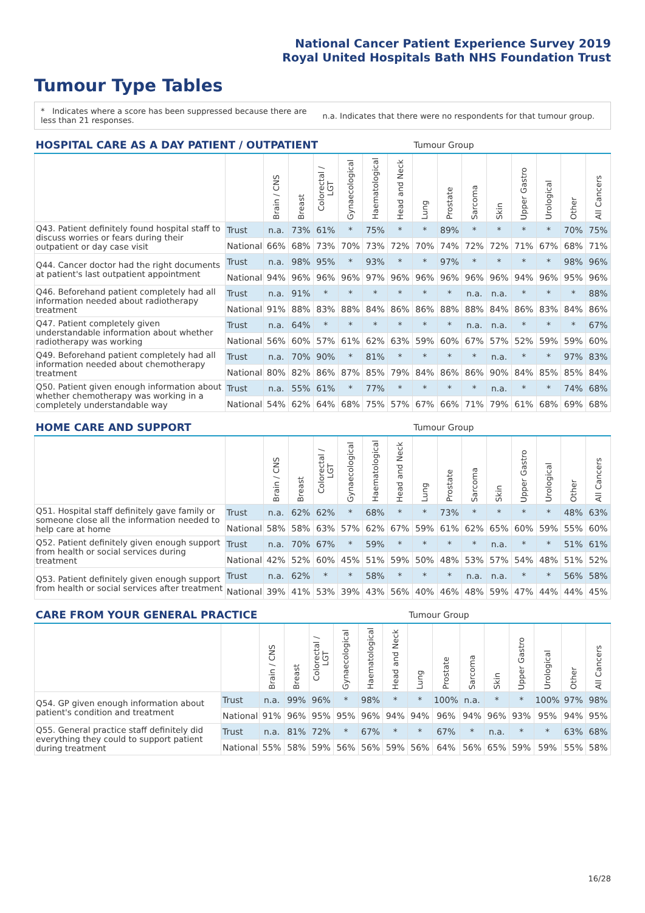National Cancer Patient Experience Survey 2019
Royal United Hospitals Bath NHS Foundation Trust
Tumour Type Tables
* Indicates where a score has been suppressed because there are less than 21 responses.
n.a. Indicates that there were no respondents for that tumour group.
| HOSPITAL CARE AS A DAY PATIENT / OUTPATIENT | | | | | | | | Tumour Group | | | | | | | |
| --- | --- | --- | --- | --- | --- | --- | --- | --- | --- | --- | --- | --- | --- | --- | --- |
| | | Brain / CNS | Breast | Colorectal / LGT | Gynaecological | Haematological | Head and Neck | Lung | Prostate | Sarcoma | Skin | Upper Gastro | Urological | Other | All Cancers |
| Q43. Patient definitely found hospital staff to discuss worries or fears during their outpatient or day case visit | Trust | n.a. | 73% | 61% | * | 75% | * | * | 89% | * | * | * | * | 70% | 75% |
| | National | 66% | 68% | 73% | 70% | 73% | 72% | 70% | 74% | 72% | 72% | 71% | 67% | 68% | 71% |
| Q44. Cancer doctor had the right documents at patient's last outpatient appointment | Trust | n.a. | 98% | 95% | * | 93% | * | * | 97% | * | * | * | * | 98% | 96% |
| | National | 94% | 96% | 96% | 96% | 97% | 96% | 96% | 96% | 96% | 96% | 94% | 96% | 95% | 96% |
| Q46. Beforehand patient completely had all information needed about radiotherapy treatment | Trust | n.a. | 91% | * | * | * | * | * | * | n.a. | n.a. | * | * | * | 88% |
| | National | 91% | 88% | 83% | 88% | 84% | 86% | 86% | 88% | 88% | 84% | 86% | 83% | 84% | 86% |
| Q47. Patient completely given understandable information about whether radiotherapy was working | Trust | n.a. | 64% | * | * | * | * | * | * | n.a. | n.a. | * | * | * | 67% |
| | National | 56% | 60% | 57% | 61% | 62% | 63% | 59% | 60% | 67% | 57% | 52% | 59% | 59% | 60% |
| Q49. Beforehand patient completely had all information needed about chemotherapy treatment | Trust | n.a. | 70% | 90% | * | 81% | * | * | * | * | n.a. | * | * | 97% | 83% |
| | National | 80% | 82% | 86% | 87% | 85% | 79% | 84% | 86% | 86% | 90% | 84% | 85% | 85% | 84% |
| Q50. Patient given enough information about whether chemotherapy was working in a completely understandable way | Trust | n.a. | 55% | 61% | * | 77% | * | * | * | * | n.a. | * | * | 74% | 68% |
| | National | 54% | 62% | 64% | 68% | 75% | 57% | 67% | 66% | 71% | 79% | 61% | 68% | 69% | 68% |
| HOME CARE AND SUPPORT | | | | | | | | Tumour Group | | | | | | | |
| --- | --- | --- | --- | --- | --- | --- | --- | --- | --- | --- | --- | --- | --- | --- | --- |
| | | Brain / CNS | Breast | Colorectal / LGT | Gynaecological | Haematological | Head and Neck | Lung | Prostate | Sarcoma | Skin | Upper Gastro | Urological | Other | All Cancers |
| Q51. Hospital staff definitely gave family or someone close all the information needed to help care at home | Trust | n.a. | 62% | 62% | * | 68% | * | * | 73% | * | * | * | * | 48% | 63% |
| | National | 58% | 58% | 63% | 57% | 62% | 67% | 59% | 61% | 62% | 65% | 60% | 59% | 55% | 60% |
| Q52. Patient definitely given enough support from health or social services during treatment | Trust | n.a. | 70% | 67% | * | 59% | * | * | * | * | n.a. | * | * | 51% | 61% |
| | National | 42% | 52% | 60% | 45% | 51% | 59% | 50% | 48% | 53% | 57% | 54% | 48% | 51% | 52% |
| Q53. Patient definitely given enough support from health or social services after treatment | Trust | n.a. | 62% | * | * | 58% | * | * | * | n.a. | n.a. | * | * | 56% | 58% |
| | National | 39% | 41% | 53% | 39% | 43% | 56% | 40% | 46% | 48% | 59% | 47% | 44% | 44% | 45% |
| CARE FROM YOUR GENERAL PRACTICE | | | | | | | | Tumour Group | | | | | | | |
| --- | --- | --- | --- | --- | --- | --- | --- | --- | --- | --- | --- | --- | --- | --- | --- |
| | | Brain / CNS | Breast | Colorectal / LGT | Gynaecological | Haematological | Head and Neck | Lung | Prostate | Sarcoma | Skin | Upper Gastro | Urological | Other | All Cancers |
| Q54. GP given enough information about patient's condition and treatment | Trust | n.a. | 99% | 96% | * | 98% | * | * | 100% | n.a. | * | * | 100% | 97% | 98% |
| | National | 91% | 96% | 95% | 95% | 96% | 94% | 94% | 96% | 94% | 96% | 93% | 95% | 94% | 95% |
| Q55. General practice staff definitely did everything they could to support patient during treatment | Trust | n.a. | 81% | 72% | * | 67% | * | * | 67% | * | n.a. | * | * | 63% | 68% |
| | National | 55% | 58% | 59% | 56% | 56% | 59% | 56% | 64% | 56% | 65% | 59% | 59% | 55% | 58% |
16/28